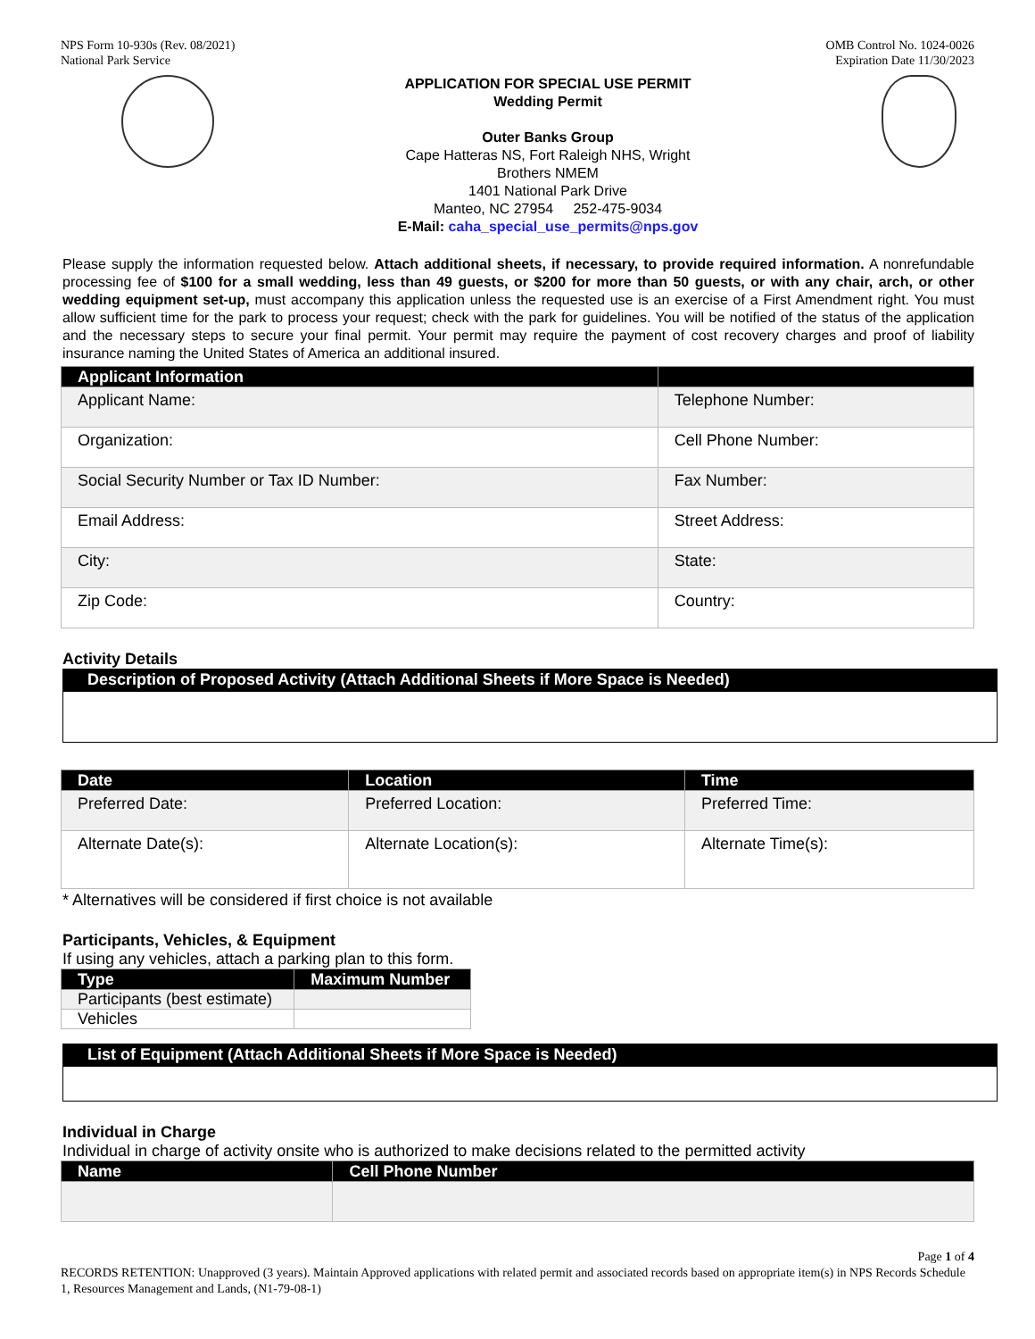NPS Form 10-930s (Rev. 08/2021)
National Park Service
OMB Control No. 1024-0026
Expiration Date 11/30/2023
APPLICATION FOR SPECIAL USE PERMIT
Wedding Permit
Outer Banks Group
Cape Hatteras NS, Fort Raleigh NHS, Wright
Brothers NMEM
1401 National Park Drive
Manteo, NC 27954 252-475-9034
E-Mail: caha_special_use_permits@nps.gov
Please supply the information requested below. Attach additional sheets, if necessary, to provide required information. A nonrefundable processing fee of $100 for a small wedding, less than 49 guests, or $200 for more than 50 guests, or with any chair, arch, or other wedding equipment set-up, must accompany this application unless the requested use is an exercise of a First Amendment right. You must allow sufficient time for the park to process your request; check with the park for guidelines. You will be notified of the status of the application and the necessary steps to secure your final permit. Your permit may require the payment of cost recovery charges and proof of liability insurance naming the United States of America an additional insured.
| Applicant Information | |
| --- | --- |
| Applicant Name: | Telephone Number: |
| Organization: | Cell Phone Number: |
| Social Security Number or Tax ID Number: | Fax Number: |
| Email Address: | Street Address: |
| City: | State: |
| Zip Code: | Country: |
Activity Details
Description of Proposed Activity (Attach Additional Sheets if More Space is Needed)
| Date | Location | Time |
| --- | --- | --- |
| Preferred Date: | Preferred Location: | Preferred Time: |
| Alternate Date(s): | Alternate Location(s): | Alternate Time(s): |
* Alternatives will be considered if first choice is not available
Participants, Vehicles, & Equipment
If using any vehicles, attach a parking plan to this form.
| Type | Maximum Number |
| --- | --- |
| Participants (best estimate) | |
| Vehicles | |
List of Equipment (Attach Additional Sheets if More Space is Needed)
Individual in Charge
Individual in charge of activity onsite who is authorized to make decisions related to the permitted activity
| Name | Cell Phone Number |
| --- | --- |
Page 1 of 4
RECORDS RETENTION: Unapproved (3 years). Maintain Approved applications with related permit and associated records based on appropriate item(s) in NPS Records Schedule 1, Resources Management and Lands, (N1-79-08-1)